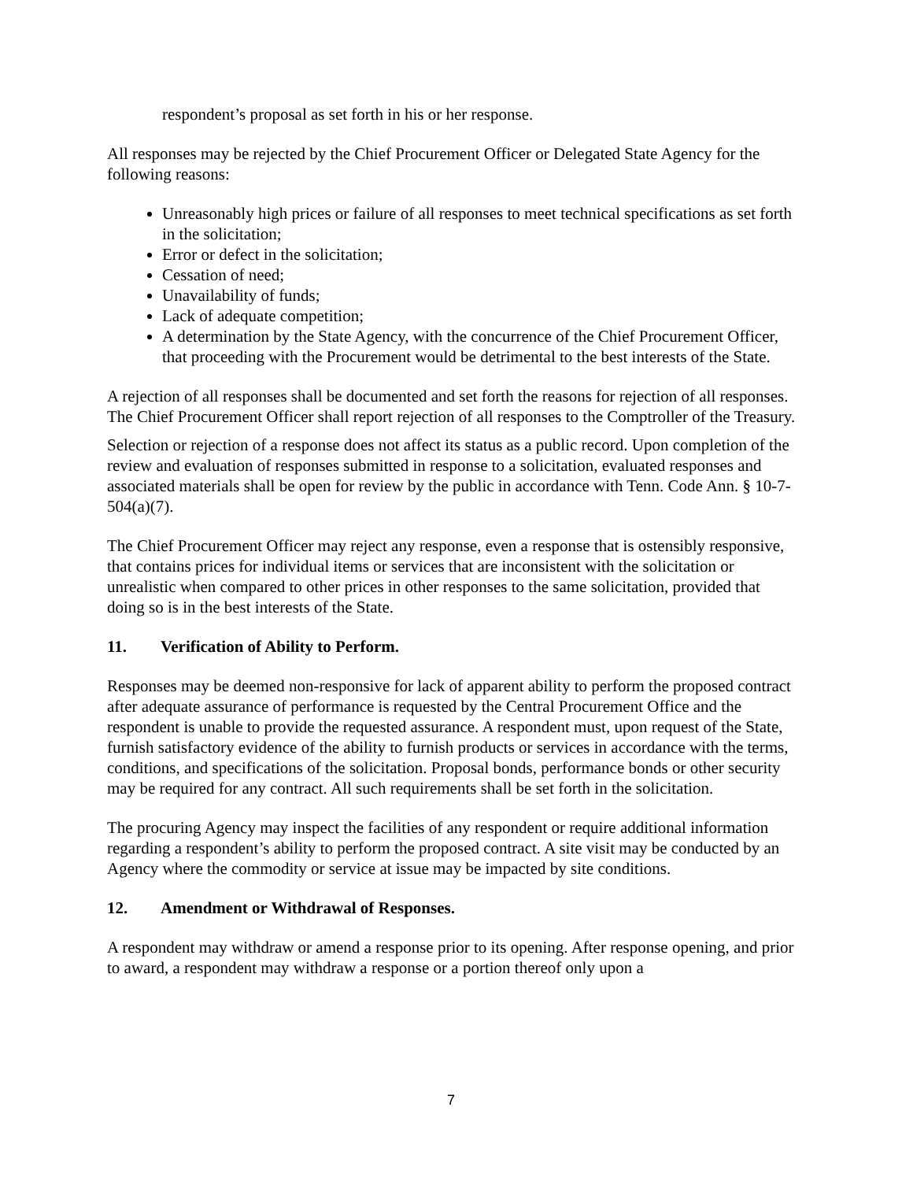respondent’s proposal as set forth in his or her response.
All responses may be rejected by the Chief Procurement Officer or Delegated State Agency for the following reasons:
Unreasonably high prices or failure of all responses to meet technical specifications as set forth in the solicitation;
Error or defect in the solicitation;
Cessation of need;
Unavailability of funds;
Lack of adequate competition;
A determination by the State Agency, with the concurrence of the Chief Procurement Officer, that proceeding with the Procurement would be detrimental to the best interests of the State.
A rejection of all responses shall be documented and set forth the reasons for rejection of all responses. The Chief Procurement Officer shall report rejection of all responses to the Comptroller of the Treasury.
Selection or rejection of a response does not affect its status as a public record. Upon completion of the review and evaluation of responses submitted in response to a solicitation, evaluated responses and associated materials shall be open for review by the public in accordance with Tenn. Code Ann. § 10-7-504(a)(7).
The Chief Procurement Officer may reject any response, even a response that is ostensibly responsive, that contains prices for individual items or services that are inconsistent with the solicitation or unrealistic when compared to other prices in other responses to the same solicitation, provided that doing so is in the best interests of the State.
11. Verification of Ability to Perform.
Responses may be deemed non-responsive for lack of apparent ability to perform the proposed contract after adequate assurance of performance is requested by the Central Procurement Office and the respondent is unable to provide the requested assurance. A respondent must, upon request of the State, furnish satisfactory evidence of the ability to furnish products or services in accordance with the terms, conditions, and specifications of the solicitation. Proposal bonds, performance bonds or other security may be required for any contract. All such requirements shall be set forth in the solicitation.
The procuring Agency may inspect the facilities of any respondent or require additional information regarding a respondent’s ability to perform the proposed contract. A site visit may be conducted by an Agency where the commodity or service at issue may be impacted by site conditions.
12. Amendment or Withdrawal of Responses.
A respondent may withdraw or amend a response prior to its opening. After response opening, and prior to award, a respondent may withdraw a response or a portion thereof only upon a
7